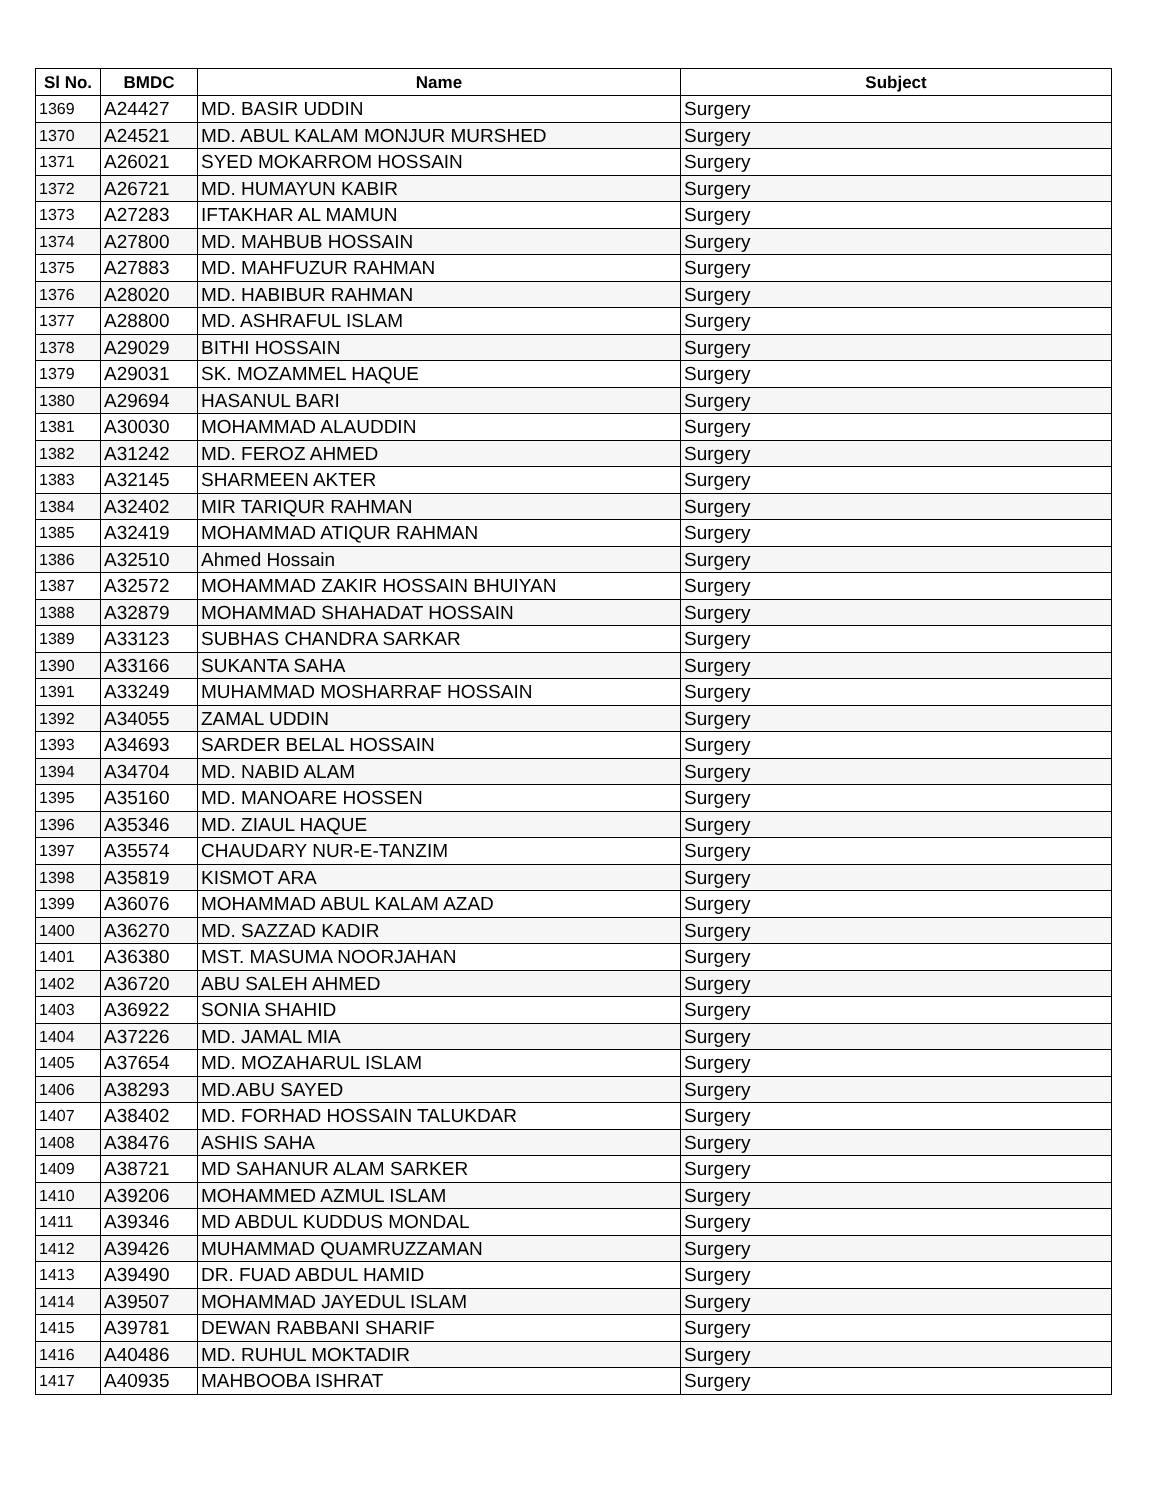| Sl No. | BMDC | Name | Subject |
| --- | --- | --- | --- |
| 1369 | A24427 | MD. BASIR UDDIN | Surgery |
| 1370 | A24521 | MD. ABUL KALAM MONJUR MURSHED | Surgery |
| 1371 | A26021 | SYED MOKARROM HOSSAIN | Surgery |
| 1372 | A26721 | MD. HUMAYUN KABIR | Surgery |
| 1373 | A27283 | IFTAKHAR AL MAMUN | Surgery |
| 1374 | A27800 | MD. MAHBUB HOSSAIN | Surgery |
| 1375 | A27883 | MD. MAHFUZUR RAHMAN | Surgery |
| 1376 | A28020 | MD. HABIBUR RAHMAN | Surgery |
| 1377 | A28800 | MD. ASHRAFUL ISLAM | Surgery |
| 1378 | A29029 | BITHI HOSSAIN | Surgery |
| 1379 | A29031 | SK. MOZAMMEL HAQUE | Surgery |
| 1380 | A29694 | HASANUL BARI | Surgery |
| 1381 | A30030 | MOHAMMAD ALAUDDIN | Surgery |
| 1382 | A31242 | MD. FEROZ AHMED | Surgery |
| 1383 | A32145 | SHARMEEN AKTER | Surgery |
| 1384 | A32402 | MIR TARIQUR RAHMAN | Surgery |
| 1385 | A32419 | MOHAMMAD ATIQUR RAHMAN | Surgery |
| 1386 | A32510 | Ahmed Hossain | Surgery |
| 1387 | A32572 | MOHAMMAD ZAKIR HOSSAIN BHUIYAN | Surgery |
| 1388 | A32879 | MOHAMMAD SHAHADAT HOSSAIN | Surgery |
| 1389 | A33123 | SUBHAS CHANDRA SARKAR | Surgery |
| 1390 | A33166 | SUKANTA SAHA | Surgery |
| 1391 | A33249 | MUHAMMAD MOSHARRAF HOSSAIN | Surgery |
| 1392 | A34055 | ZAMAL UDDIN | Surgery |
| 1393 | A34693 | SARDER BELAL HOSSAIN | Surgery |
| 1394 | A34704 | MD. NABID ALAM | Surgery |
| 1395 | A35160 | MD. MANOARE HOSSEN | Surgery |
| 1396 | A35346 | MD. ZIAUL HAQUE | Surgery |
| 1397 | A35574 | CHAUDARY NUR-E-TANZIM | Surgery |
| 1398 | A35819 | KISMOT ARA | Surgery |
| 1399 | A36076 | MOHAMMAD ABUL KALAM AZAD | Surgery |
| 1400 | A36270 | MD. SAZZAD KADIR | Surgery |
| 1401 | A36380 | MST. MASUMA NOORJAHAN | Surgery |
| 1402 | A36720 | ABU SALEH AHMED | Surgery |
| 1403 | A36922 | SONIA SHAHID | Surgery |
| 1404 | A37226 | MD. JAMAL MIA | Surgery |
| 1405 | A37654 | MD. MOZAHARUL ISLAM | Surgery |
| 1406 | A38293 | MD.ABU SAYED | Surgery |
| 1407 | A38402 | MD. FORHAD HOSSAIN TALUKDAR | Surgery |
| 1408 | A38476 | ASHIS SAHA | Surgery |
| 1409 | A38721 | MD SAHANUR ALAM SARKER | Surgery |
| 1410 | A39206 | MOHAMMED AZMUL ISLAM | Surgery |
| 1411 | A39346 | MD ABDUL KUDDUS MONDAL | Surgery |
| 1412 | A39426 | MUHAMMAD QUAMRUZZAMAN | Surgery |
| 1413 | A39490 | DR. FUAD ABDUL HAMID | Surgery |
| 1414 | A39507 | MOHAMMAD JAYEDUL ISLAM | Surgery |
| 1415 | A39781 | DEWAN RABBANI SHARIF | Surgery |
| 1416 | A40486 | MD. RUHUL MOKTADIR | Surgery |
| 1417 | A40935 | MAHBOOBA ISHRAT | Surgery |